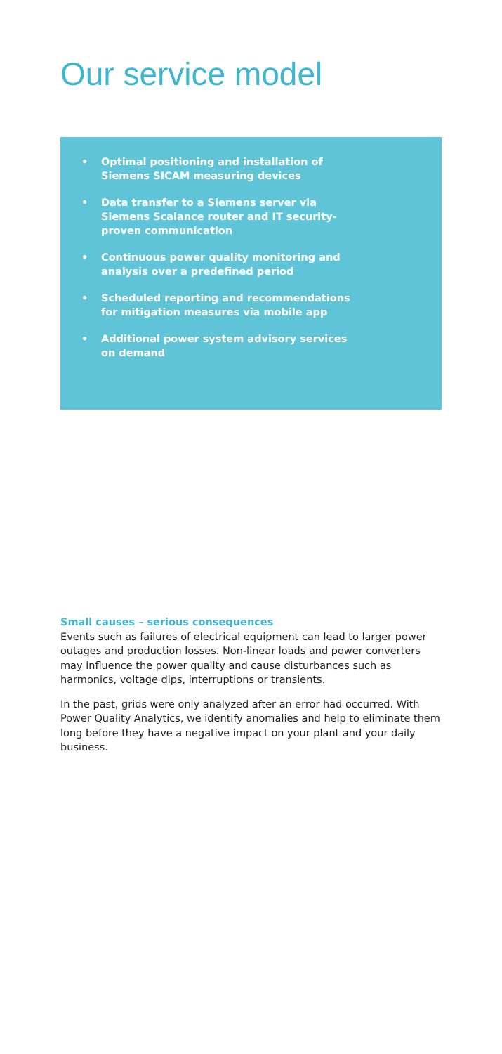Our service model
• Optimal positioning and installation of Siemens SICAM measuring devices
• Data transfer to a Siemens server via Siemens Scalance router and IT security-proven communication
• Continuous power quality monitoring and analysis over a predefined period
• Scheduled reporting and recommendations for mitigation measures via mobile app
• Additional power system advisory services on demand
Small causes – serious consequences
Events such as failures of electrical equipment can lead to larger power outages and production losses. Non-linear loads and power converters may influence the power quality and cause disturbances such as harmonics, voltage dips, interruptions or transients.
In the past, grids were only analyzed after an error had occurred. With Power Quality Analytics, we identify anomalies and help to eliminate them long before they have a negative impact on your plant and your daily business.